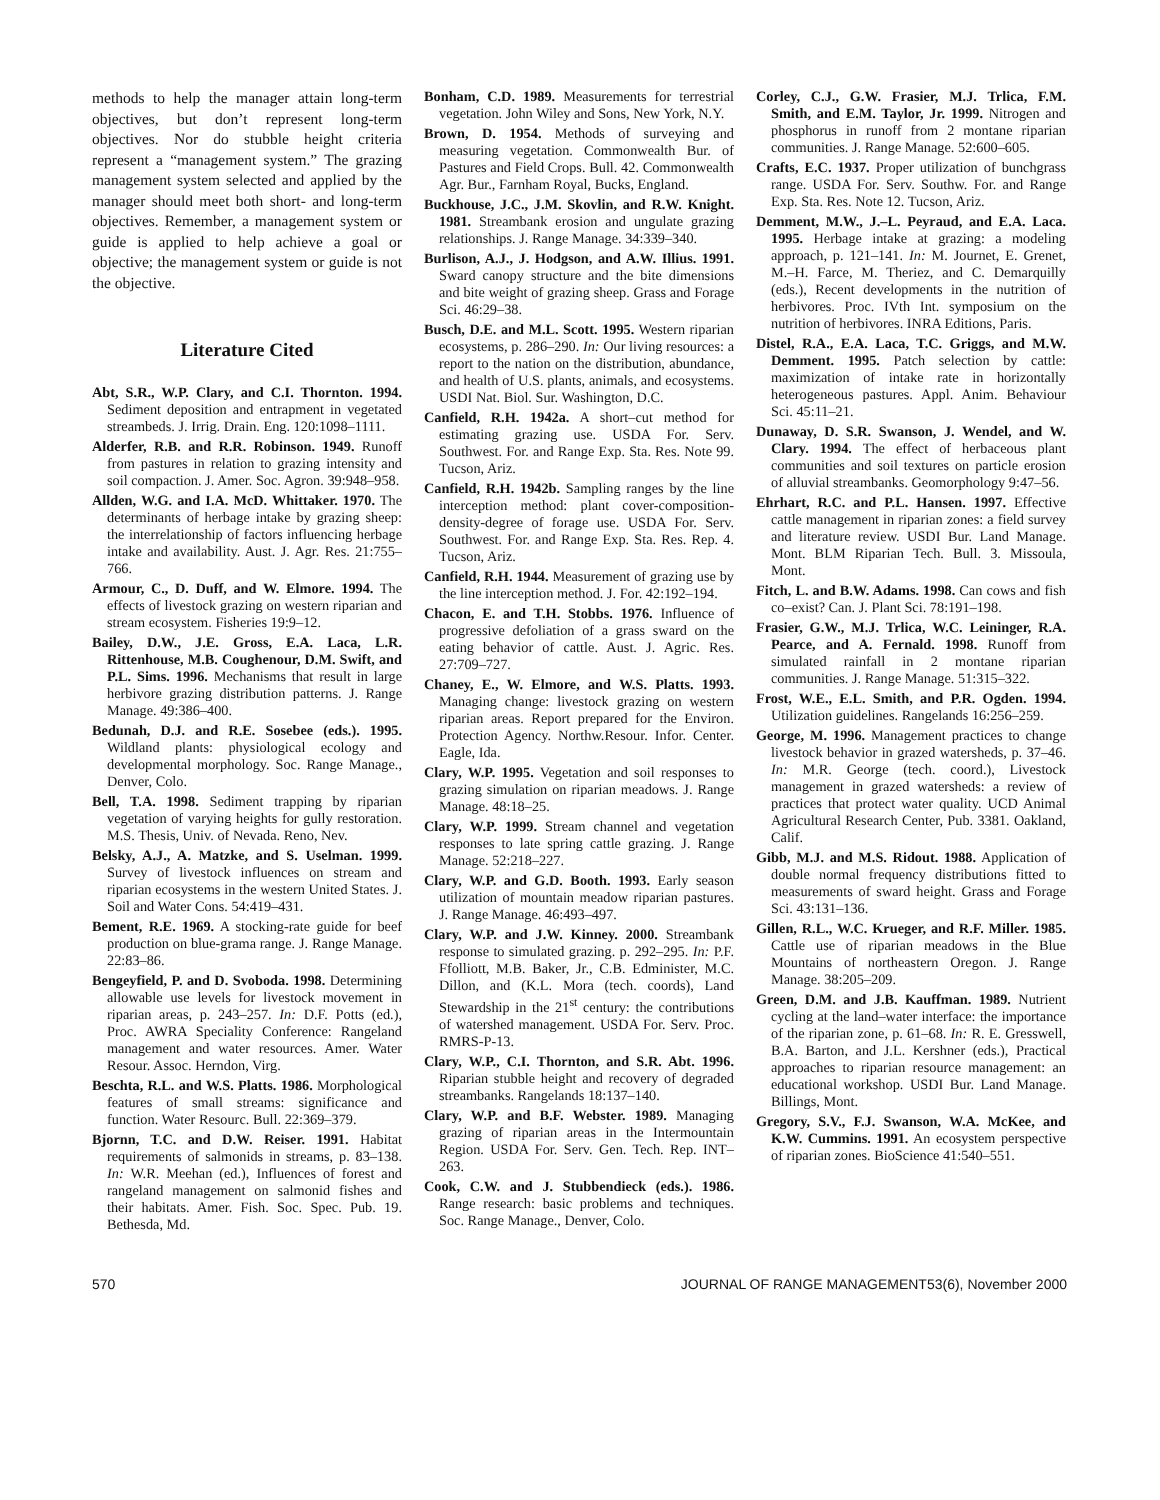methods to help the manager attain long-term objectives, but don’t represent long-term objectives. Nor do stubble height criteria represent a “management system.” The grazing management system selected and applied by the manager should meet both short- and long-term objectives. Remember, a management system or guide is applied to help achieve a goal or objective; the management system or guide is not the objective.
Literature Cited
Abt, S.R., W.P. Clary, and C.I. Thornton. 1994. Sediment deposition and entrapment in vegetated streambeds. J. Irrig. Drain. Eng. 120:1098–1111.
Alderfer, R.B. and R.R. Robinson. 1949. Runoff from pastures in relation to grazing intensity and soil compaction. J. Amer. Soc. Agron. 39:948–958.
Allden, W.G. and I.A. McD. Whittaker. 1970. The determinants of herbage intake by grazing sheep: the interrelationship of factors influencing herbage intake and availability. Aust. J. Agr. Res. 21:755–766.
Armour, C., D. Duff, and W. Elmore. 1994. The effects of livestock grazing on western riparian and stream ecosystem. Fisheries 19:9–12.
Bailey, D.W., J.E. Gross, E.A. Laca, L.R. Rittenhouse, M.B. Coughenour, D.M. Swift, and P.L. Sims. 1996. Mechanisms that result in large herbivore grazing distribution patterns. J. Range Manage. 49:386–400.
Bedunah, D.J. and R.E. Sosebee (eds.). 1995. Wildland plants: physiological ecology and developmental morphology. Soc. Range Manage., Denver, Colo.
Bell, T.A. 1998. Sediment trapping by riparian vegetation of varying heights for gully restoration. M.S. Thesis, Univ. of Nevada. Reno, Nev.
Belsky, A.J., A. Matzke, and S. Uselman. 1999. Survey of livestock influences on stream and riparian ecosystems in the western United States. J. Soil and Water Cons. 54:419–431.
Bement, R.E. 1969. A stocking-rate guide for beef production on blue-grama range. J. Range Manage. 22:83–86.
Bengeyfield, P. and D. Svoboda. 1998. Determining allowable use levels for livestock movement in riparian areas, p. 243–257. In: D.F. Potts (ed.), Proc. AWRA Speciality Conference: Rangeland management and water resources. Amer. Water Resour. Assoc. Herndon, Virg.
Beschta, R.L. and W.S. Platts. 1986. Morphological features of small streams: significance and function. Water Resourc. Bull. 22:369–379.
Bjornn, T.C. and D.W. Reiser. 1991. Habitat requirements of salmonids in streams, p. 83–138. In: W.R. Meehan (ed.), Influences of forest and rangeland management on salmonid fishes and their habitats. Amer. Fish. Soc. Spec. Pub. 19. Bethesda, Md.
Bonham, C.D. 1989. Measurements for terrestrial vegetation. John Wiley and Sons, New York, N.Y.
Brown, D. 1954. Methods of surveying and measuring vegetation. Commonwealth Bur. of Pastures and Field Crops. Bull. 42. Commonwealth Agr. Bur., Farnham Royal, Bucks, England.
Buckhouse, J.C., J.M. Skovlin, and R.W. Knight. 1981. Streambank erosion and ungulate grazing relationships. J. Range Manage. 34:339–340.
Burlison, A.J., J. Hodgson, and A.W. Illius. 1991. Sward canopy structure and the bite dimensions and bite weight of grazing sheep. Grass and Forage Sci. 46:29–38.
Busch, D.E. and M.L. Scott. 1995. Western riparian ecosystems, p. 286–290. In: Our living resources: a report to the nation on the distribution, abundance, and health of U.S. plants, animals, and ecosystems. USDI Nat. Biol. Sur. Washington, D.C.
Canfield, R.H. 1942a. A short–cut method for estimating grazing use. USDA For. Serv. Southwest. For. and Range Exp. Sta. Res. Note 99. Tucson, Ariz.
Canfield, R.H. 1942b. Sampling ranges by the line interception method: plant cover-composition-density-degree of forage use. USDA For. Serv. Southwest. For. and Range Exp. Sta. Res. Rep. 4. Tucson, Ariz.
Canfield, R.H. 1944. Measurement of grazing use by the line interception method. J. For. 42:192–194.
Chacon, E. and T.H. Stobbs. 1976. Influence of progressive defoliation of a grass sward on the eating behavior of cattle. Aust. J. Agric. Res. 27:709–727.
Chaney, E., W. Elmore, and W.S. Platts. 1993. Managing change: livestock grazing on western riparian areas. Report prepared for the Environ. Protection Agency. Northw.Resour. Infor. Center. Eagle, Ida.
Clary, W.P. 1995. Vegetation and soil responses to grazing simulation on riparian meadows. J. Range Manage. 48:18–25.
Clary, W.P. 1999. Stream channel and vegetation responses to late spring cattle grazing. J. Range Manage. 52:218–227.
Clary, W.P. and G.D. Booth. 1993. Early season utilization of mountain meadow riparian pastures. J. Range Manage. 46:493–497.
Clary, W.P. and J.W. Kinney. 2000. Streambank response to simulated grazing. p. 292–295. In: P.F. Ffolliott, M.B. Baker, Jr., C.B. Edminister, M.C. Dillon, and (K.L. Mora (tech. coords), Land Stewardship in the 21<sup>st</sup> century: the contributions of watershed management. USDA For. Serv. Proc. RMRS-P-13.
Clary, W.P., C.I. Thornton, and S.R. Abt. 1996. Riparian stubble height and recovery of degraded streambanks. Rangelands 18:137–140.
Clary, W.P. and B.F. Webster. 1989. Managing grazing of riparian areas in the Intermountain Region. USDA For. Serv. Gen. Tech. Rep. INT–263.
Cook, C.W. and J. Stubbendieck (eds.). 1986. Range research: basic problems and techniques. Soc. Range Manage., Denver, Colo.
Corley, C.J., G.W. Frasier, M.J. Trlica, F.M. Smith, and E.M. Taylor, Jr. 1999. Nitrogen and phosphorus in runoff from 2 montane riparian communities. J. Range Manage. 52:600–605.
Crafts, E.C. 1937. Proper utilization of bunchgrass range. USDA For. Serv. Southw. For. and Range Exp. Sta. Res. Note 12. Tucson, Ariz.
Demment, M.W., J.–L. Peyraud, and E.A. Laca. 1995. Herbage intake at grazing: a modeling approach, p. 121–141. In: M. Journet, E. Grenet, M.–H. Farce, M. Theriez, and C. Demarquilly (eds.), Recent developments in the nutrition of herbivores. Proc. IVth Int. symposium on the nutrition of herbivores. INRA Editions, Paris.
Distel, R.A., E.A. Laca, T.C. Griggs, and M.W. Demment. 1995. Patch selection by cattle: maximization of intake rate in horizontally heterogeneous pastures. Appl. Anim. Behaviour Sci. 45:11–21.
Dunaway, D. S.R. Swanson, J. Wendel, and W. Clary. 1994. The effect of herbaceous plant communities and soil textures on particle erosion of alluvial streambanks. Geomorphology 9:47–56.
Ehrhart, R.C. and P.L. Hansen. 1997. Effective cattle management in riparian zones: a field survey and literature review. USDI Bur. Land Manage. Mont. BLM Riparian Tech. Bull. 3. Missoula, Mont.
Fitch, L. and B.W. Adams. 1998. Can cows and fish co–exist? Can. J. Plant Sci. 78:191–198.
Frasier, G.W., M.J. Trlica, W.C. Leininger, R.A. Pearce, and A. Fernald. 1998. Runoff from simulated rainfall in 2 montane riparian communities. J. Range Manage. 51:315–322.
Frost, W.E., E.L. Smith, and P.R. Ogden. 1994. Utilization guidelines. Rangelands 16:256–259.
George, M. 1996. Management practices to change livestock behavior in grazed watersheds, p. 37–46. In: M.R. George (tech. coord.), Livestock management in grazed watersheds: a review of practices that protect water quality. UCD Animal Agricultural Research Center, Pub. 3381. Oakland, Calif.
Gibb, M.J. and M.S. Ridout. 1988. Application of double normal frequency distributions fitted to measurements of sward height. Grass and Forage Sci. 43:131–136.
Gillen, R.L., W.C. Krueger, and R.F. Miller. 1985. Cattle use of riparian meadows in the Blue Mountains of northeastern Oregon. J. Range Manage. 38:205–209.
Green, D.M. and J.B. Kauffman. 1989. Nutrient cycling at the land–water interface: the importance of the riparian zone, p. 61–68. In: R. E. Gresswell, B.A. Barton, and J.L. Kershner (eds.), Practical approaches to riparian resource management: an educational workshop. USDI Bur. Land Manage. Billings, Mont.
Gregory, S.V., F.J. Swanson, W.A. McKee, and K.W. Cummins. 1991. An ecosystem perspective of riparian zones. BioScience 41:540–551.
570 JOURNAL OF RANGE MANAGEMENT53(6), November 2000